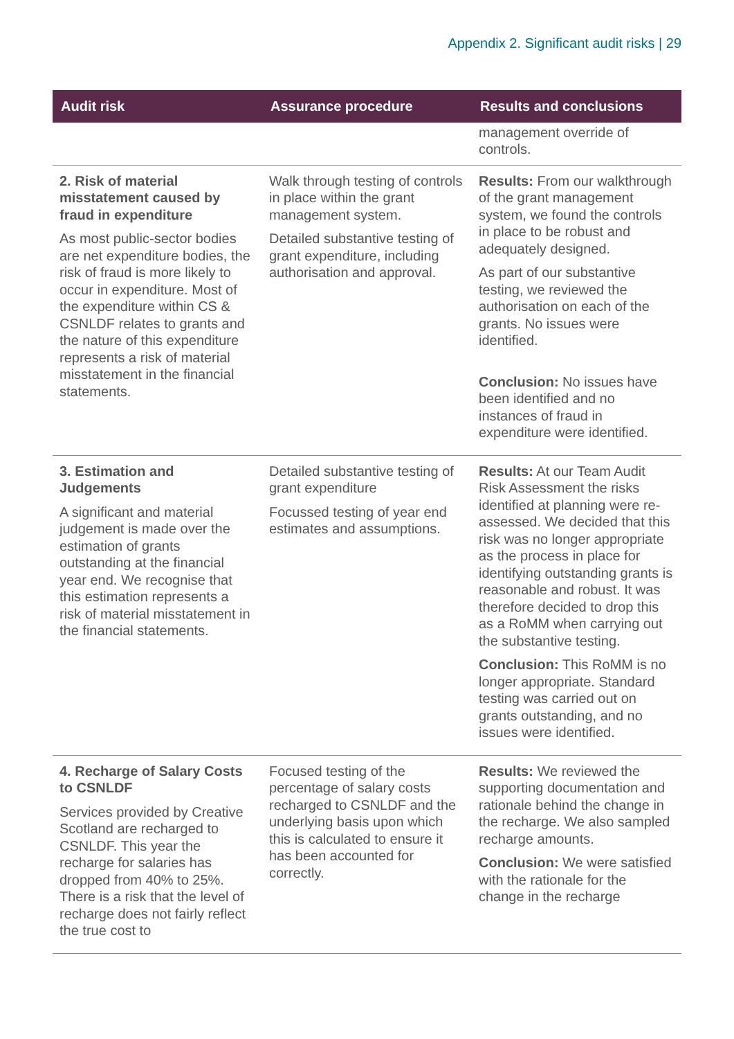Appendix 2. Significant audit risks | 29
| Audit risk | Assurance procedure | Results and conclusions |
| --- | --- | --- |
| | | management override of controls. |
| 2. Risk of material misstatement caused by fraud in expenditure As most public-sector bodies are net expenditure bodies, the risk of fraud is more likely to occur in expenditure. Most of the expenditure within CS & CSNLDF relates to grants and the nature of this expenditure represents a risk of material misstatement in the financial statements. | Walk through testing of controls in place within the grant management system. Detailed substantive testing of grant expenditure, including authorisation and approval. | Results: From our walkthrough of the grant management system, we found the controls in place to be robust and adequately designed. As part of our substantive testing, we reviewed the authorisation on each of the grants. No issues were identified. Conclusion: No issues have been identified and no instances of fraud in expenditure were identified. |
| 3. Estimation and Judgements A significant and material judgement is made over the estimation of grants outstanding at the financial year end. We recognise that this estimation represents a risk of material misstatement in the financial statements. | Detailed substantive testing of grant expenditure Focussed testing of year end estimates and assumptions. | Results: At our Team Audit Risk Assessment the risks identified at planning were re-assessed. We decided that this risk was no longer appropriate as the process in place for identifying outstanding grants is reasonable and robust. It was therefore decided to drop this as a RoMM when carrying out the substantive testing. Conclusion: This RoMM is no longer appropriate. Standard testing was carried out on grants outstanding, and no issues were identified. |
| 4. Recharge of Salary Costs to CSNLDF Services provided by Creative Scotland are recharged to CSNLDF. This year the recharge for salaries has dropped from 40% to 25%. There is a risk that the level of recharge does not fairly reflect the true cost to | Focused testing of the percentage of salary costs recharged to CSNLDF and the underlying basis upon which this is calculated to ensure it has been accounted for correctly. | Results: We reviewed the supporting documentation and rationale behind the change in the recharge. We also sampled recharge amounts. Conclusion: We were satisfied with the rationale for the change in the recharge |